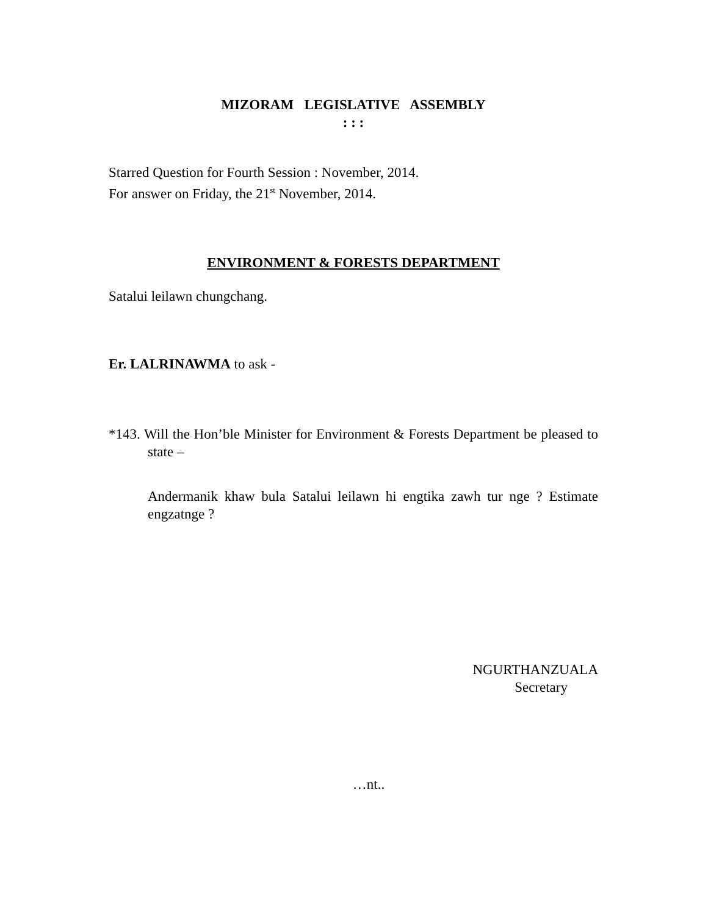MIZORAM LEGISLATIVE ASSEMBLY
: : :
Starred Question for Fourth Session : November, 2014.
For answer on Friday, the 21<sup>st</sup> November, 2014.
ENVIRONMENT & FORESTS DEPARTMENT
Satalui leilawn chungchang.
Er. LALRINAWMA to ask -
*143. Will the Hon’ble Minister for Environment & Forests Department be pleased to state –
Andermanik khaw bula Satalui leilawn hi engtika zawh tur nge ? Estimate engzatnge ?
NGURTHANZUALA
Secretary
…nt..